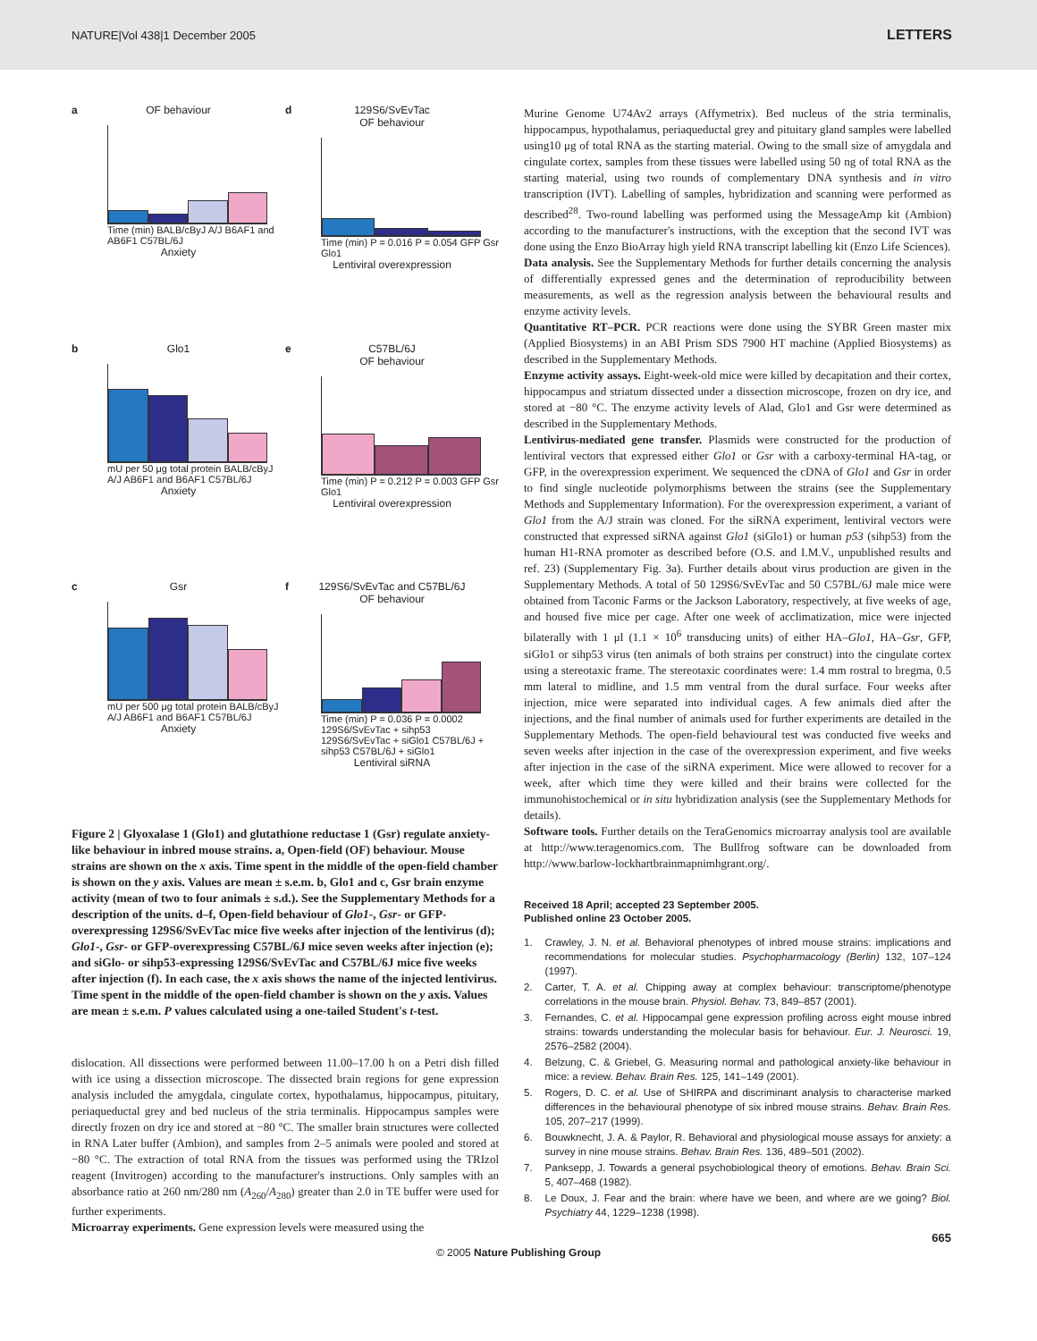NATURE|Vol 438|1 December 2005 LETTERS
a
OF behaviour
Time (min) BALB/cByJ A/J B6AF1 and AB6F1 C57BL/6J
Anxiety
d
129S6/SvEvTac
OF behaviour
Time (min) P = 0.016 P = 0.054 GFP Gsr Glo1
Lentiviral overexpression
b
Glo1
mU per 50 μg total protein BALB/cByJ A/J AB6F1 and B6AF1 C57BL/6J
Anxiety
e
C57BL/6J
OF behaviour
Time (min) P = 0.212 P = 0.003 GFP Gsr Glo1
Lentiviral overexpression
c
Gsr
mU per 500 μg total protein BALB/cByJ A/J AB6F1 and B6AF1 C57BL/6J
Anxiety
f
129S6/SvEvTac and C57BL/6J
OF behaviour
Time (min) P = 0.036 P = 0.0002 129S6/SvEvTac + sihp53 129S6/SvEvTac + siGlo1 C57BL/6J + sihp53 C57BL/6J + siGlo1
Lentiviral siRNA
Figure 2 | Glyoxalase 1 (Glo1) and glutathione reductase 1 (Gsr) regulate anxiety-like behaviour in inbred mouse strains. a, Open-field (OF) behaviour. Mouse strains are shown on the x axis. Time spent in the middle of the open-field chamber is shown on the y axis. Values are mean ± s.e.m. b, Glo1 and c, Gsr brain enzyme activity (mean of two to four animals ± s.d.). See the Supplementary Methods for a description of the units. d–f, Open-field behaviour of Glo1-, Gsr- or GFP-overexpressing 129S6/SvEvTac mice five weeks after injection of the lentivirus (d); Glo1-, Gsr- or GFP-overexpressing C57BL/6J mice seven weeks after injection (e); and siGlo- or sihp53-expressing 129S6/SvEvTac and C57BL/6J mice five weeks after injection (f). In each case, the x axis shows the name of the injected lentivirus. Time spent in the middle of the open-field chamber is shown on the y axis. Values are mean ± s.e.m. P values calculated using a one-tailed Student's t-test.
dislocation. All dissections were performed between 11.00–17.00 h on a Petri dish filled with ice using a dissection microscope. The dissected brain regions for gene expression analysis included the amygdala, cingulate cortex, hypothalamus, hippocampus, pituitary, periaqueductal grey and bed nucleus of the stria terminalis. Hippocampus samples were directly frozen on dry ice and stored at −80 °C. The smaller brain structures were collected in RNA Later buffer (Ambion), and samples from 2–5 animals were pooled and stored at −80 °C. The extraction of total RNA from the tissues was performed using the TRIzol reagent (Invitrogen) according to the manufacturer's instructions. Only samples with an absorbance ratio at 260 nm/280 nm (A<sub>260</sub>/A<sub>280</sub>) greater than 2.0 in TE buffer were used for further experiments.
Microarray experiments. Gene expression levels were measured using the
Murine Genome U74Av2 arrays (Affymetrix). Bed nucleus of the stria terminalis, hippocampus, hypothalamus, periaqueductal grey and pituitary gland samples were labelled using10 μg of total RNA as the starting material. Owing to the small size of amygdala and cingulate cortex, samples from these tissues were labelled using 50 ng of total RNA as the starting material, using two rounds of complementary DNA synthesis and in vitro transcription (IVT). Labelling of samples, hybridization and scanning were performed as described<sup>28</sup>. Two-round labelling was performed using the MessageAmp kit (Ambion) according to the manufacturer's instructions, with the exception that the second IVT was done using the Enzo BioArray high yield RNA transcript labelling kit (Enzo Life Sciences).
Data analysis. See the Supplementary Methods for further details concerning the analysis of differentially expressed genes and the determination of reproducibility between measurements, as well as the regression analysis between the behavioural results and enzyme activity levels.
Quantitative RT–PCR. PCR reactions were done using the SYBR Green master mix (Applied Biosystems) in an ABI Prism SDS 7900 HT machine (Applied Biosystems) as described in the Supplementary Methods.
Enzyme activity assays. Eight-week-old mice were killed by decapitation and their cortex, hippocampus and striatum dissected under a dissection microscope, frozen on dry ice, and stored at −80 °C. The enzyme activity levels of Alad, Glo1 and Gsr were determined as described in the Supplementary Methods.
Lentivirus-mediated gene transfer. Plasmids were constructed for the production of lentiviral vectors that expressed either Glo1 or Gsr with a carboxy-terminal HA-tag, or GFP, in the overexpression experiment. We sequenced the cDNA of Glo1 and Gsr in order to find single nucleotide polymorphisms between the strains (see the Supplementary Methods and Supplementary Information). For the overexpression experiment, a variant of Glo1 from the A/J strain was cloned. For the siRNA experiment, lentiviral vectors were constructed that expressed siRNA against Glo1 (siGlo1) or human p53 (sihp53) from the human H1-RNA promoter as described before (O.S. and I.M.V., unpublished results and ref. 23) (Supplementary Fig. 3a). Further details about virus production are given in the Supplementary Methods. A total of 50 129S6/SvEvTac and 50 C57BL/6J male mice were obtained from Taconic Farms or the Jackson Laboratory, respectively, at five weeks of age, and housed five mice per cage. After one week of acclimatization, mice were injected bilaterally with 1 μl (1.1 × 10<sup>6</sup> transducing units) of either HA–Glo1, HA–Gsr, GFP, siGlo1 or sihp53 virus (ten animals of both strains per construct) into the cingulate cortex using a stereotaxic frame. The stereotaxic coordinates were: 1.4 mm rostral to bregma, 0.5 mm lateral to midline, and 1.5 mm ventral from the dural surface. Four weeks after injection, mice were separated into individual cages. A few animals died after the injections, and the final number of animals used for further experiments are detailed in the Supplementary Methods. The open-field behavioural test was conducted five weeks and seven weeks after injection in the case of the overexpression experiment, and five weeks after injection in the case of the siRNA experiment. Mice were allowed to recover for a week, after which time they were killed and their brains were collected for the immunohistochemical or in situ hybridization analysis (see the Supplementary Methods for details).
Software tools. Further details on the TeraGenomics microarray analysis tool are available at http://www.teragenomics.com. The Bullfrog software can be downloaded from http://www.barlow-lockhartbrainmapnimhgrant.org/.
Received 18 April; accepted 23 September 2005.
Published online 23 October 2005.
1. Crawley, J. N. et al. Behavioral phenotypes of inbred mouse strains: implications and recommendations for molecular studies. Psychopharmacology (Berlin) 132, 107–124 (1997).
2. Carter, T. A. et al. Chipping away at complex behaviour: transcriptome/phenotype correlations in the mouse brain. Physiol. Behav. 73, 849–857 (2001).
3. Fernandes, C. et al. Hippocampal gene expression profiling across eight mouse inbred strains: towards understanding the molecular basis for behaviour. Eur. J. Neurosci. 19, 2576–2582 (2004).
4. Belzung, C. & Griebel, G. Measuring normal and pathological anxiety-like behaviour in mice: a review. Behav. Brain Res. 125, 141–149 (2001).
5. Rogers, D. C. et al. Use of SHIRPA and discriminant analysis to characterise marked differences in the behavioural phenotype of six inbred mouse strains. Behav. Brain Res. 105, 207–217 (1999).
6. Bouwknecht, J. A. & Paylor, R. Behavioral and physiological mouse assays for anxiety: a survey in nine mouse strains. Behav. Brain Res. 136, 489–501 (2002).
7. Panksepp, J. Towards a general psychobiological theory of emotions. Behav. Brain Sci. 5, 407–468 (1982).
8. Le Doux, J. Fear and the brain: where have we been, and where are we going? Biol. Psychiatry 44, 1229–1238 (1998).
665
© 2005 Nature Publishing Group